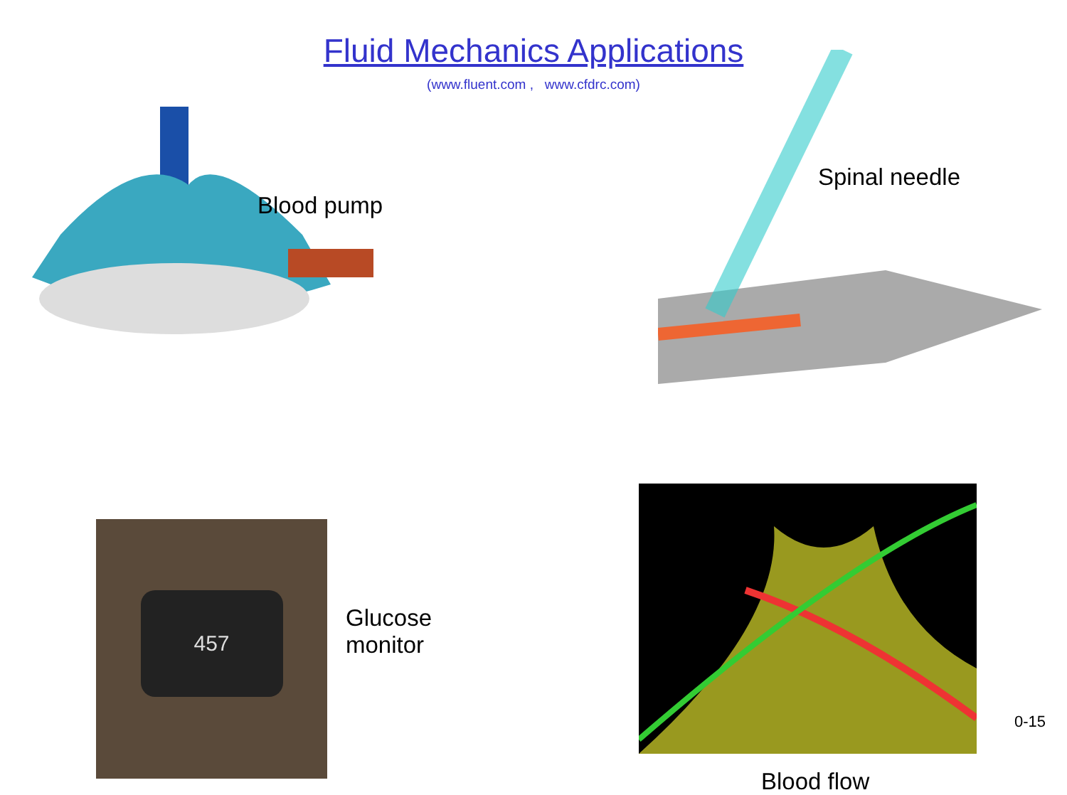Fluid Mechanics Applications
(www.fluent.com , www.cfdrc.com)
Blood pump
Spinal needle
457
Glucose
monitor
Blood flow
0-15